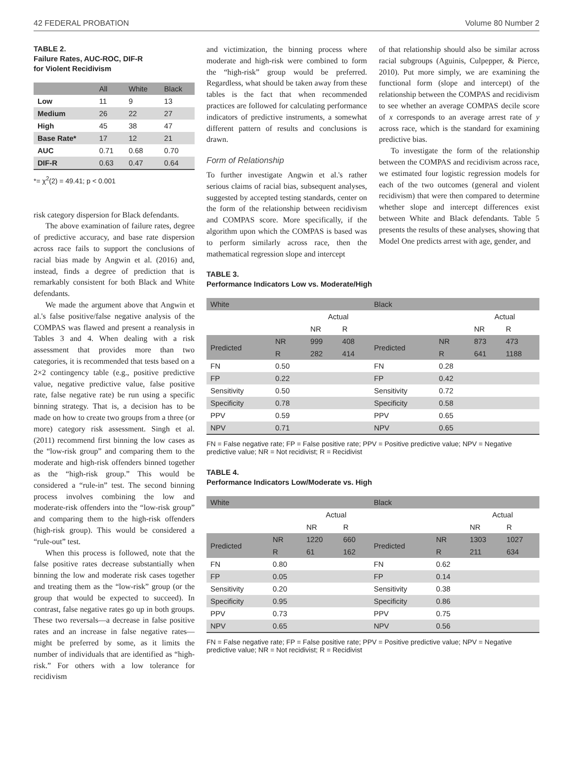42 FEDERAL PROBATION Volume 80 Number 2
TABLE 2.
Failure Rates, AUC-ROC, DIF-R
for Violent Recidivism
| | All | White | Black |
| --- | --- | --- | --- |
| Low | 11 | 9 | 13 |
| Medium | 26 | 22 | 27 |
| High | 45 | 38 | 47 |
| Base Rate* | 17 | 12 | 21 |
| AUC | 0.71 | 0.68 | 0.70 |
| DIF-R | 0.63 | 0.47 | 0.64 |
*= χ<sup>2</sup>(2) = 49.41; p < 0.001
risk category dispersion for Black defendants.
The above examination of failure rates, degree of predictive accuracy, and base rate dispersion across race fails to support the conclusions of racial bias made by Angwin et al. (2016) and, instead, finds a degree of prediction that is remarkably consistent for both Black and White defendants.
We made the argument above that Angwin et al.'s false positive/false negative analysis of the COMPAS was flawed and present a reanalysis in Tables 3 and 4. When dealing with a risk assessment that provides more than two categories, it is recommended that tests based on a 2×2 contingency table (e.g., positive predictive value, negative predictive value, false positive rate, false negative rate) be run using a specific binning strategy. That is, a decision has to be made on how to create two groups from a three (or more) category risk assessment. Singh et al. (2011) recommend first binning the low cases as the “low-risk group” and comparing them to the moderate and high-risk offenders binned together as the “high-risk group.” This would be considered a “rule-in” test. The second binning process involves combining the low and moderate-risk offenders into the “low-risk group” and comparing them to the high-risk offenders (high-risk group). This would be considered a “rule-out” test.
When this process is followed, note that the false positive rates decrease substantially when binning the low and moderate risk cases together and treating them as the “low-risk” group (or the group that would be expected to succeed). In contrast, false negative rates go up in both groups. These two reversals—a decrease in false positive rates and an increase in false negative rates—might be preferred by some, as it limits the number of individuals that are identified as “high-risk.” For others with a low tolerance for recidivism
and victimization, the binning process where moderate and high-risk were combined to form the “high-risk” group would be preferred. Regardless, what should be taken away from these tables is the fact that when recommended practices are followed for calculating performance indicators of predictive instruments, a somewhat different pattern of results and conclusions is drawn.
Form of Relationship
To further investigate Angwin et al.'s rather serious claims of racial bias, subsequent analyses, suggested by accepted testing standards, center on the form of the relationship between recidivism and COMPAS score. More specifically, if the algorithm upon which the COMPAS is based was to perform similarly across race, then the mathematical regression slope and intercept
of that relationship should also be similar across racial subgroups (Aguinis, Culpepper, & Pierce, 2010). Put more simply, we are examining the functional form (slope and intercept) of the relationship between the COMPAS and recidivism to see whether an average COMPAS decile score of x corresponds to an average arrest rate of y across race, which is the standard for examining predictive bias.
To investigate the form of the relationship between the COMPAS and recidivism across race, we estimated four logistic regression models for each of the two outcomes (general and violent recidivism) that were then compared to determine whether slope and intercept differences exist between White and Black defendants. Table 5 presents the results of these analyses, showing that Model One predicts arrest with age, gender, and
TABLE 3.
Performance Indicators Low vs. Moderate/High
| White | | | | Black | | | |
| --- | --- | --- | --- | --- | --- | --- | --- |
| | | Actual | | | | Actual | |
| | | NR | R | | | NR | R |
| Predicted | NR | 999 | 408 | Predicted | NR | 873 | 473 |
| | R | 282 | 414 | | R | 641 | 1188 |
| FN | 0.50 | | | FN | 0.28 | | |
| FP | 0.22 | | | FP | 0.42 | | |
| Sensitivity | 0.50 | | | Sensitivity | 0.72 | | |
| Specificity | 0.78 | | | Specificity | 0.58 | | |
| PPV | 0.59 | | | PPV | 0.65 | | |
| NPV | 0.71 | | | NPV | 0.65 | | |
FN = False negative rate; FP = False positive rate; PPV = Positive predictive value; NPV = Negative predictive value; NR = Not recidivist; R = Recidivist
TABLE 4.
Performance Indicators Low/Moderate vs. High
| White | | | | Black | | | |
| --- | --- | --- | --- | --- | --- | --- | --- |
| | | Actual | | | | Actual | |
| | | NR | R | | | NR | R |
| Predicted | NR | 1220 | 660 | Predicted | NR | 1303 | 1027 |
| | R | 61 | 162 | | R | 211 | 634 |
| FN | 0.80 | | | FN | 0.62 | | |
| FP | 0.05 | | | FP | 0.14 | | |
| Sensitivity | 0.20 | | | Sensitivity | 0.38 | | |
| Specificity | 0.95 | | | Specificity | 0.86 | | |
| PPV | 0.73 | | | PPV | 0.75 | | |
| NPV | 0.65 | | | NPV | 0.56 | | |
FN = False negative rate; FP = False positive rate; PPV = Positive predictive value; NPV = Negative predictive value; NR = Not recidivist; R = Recidivist